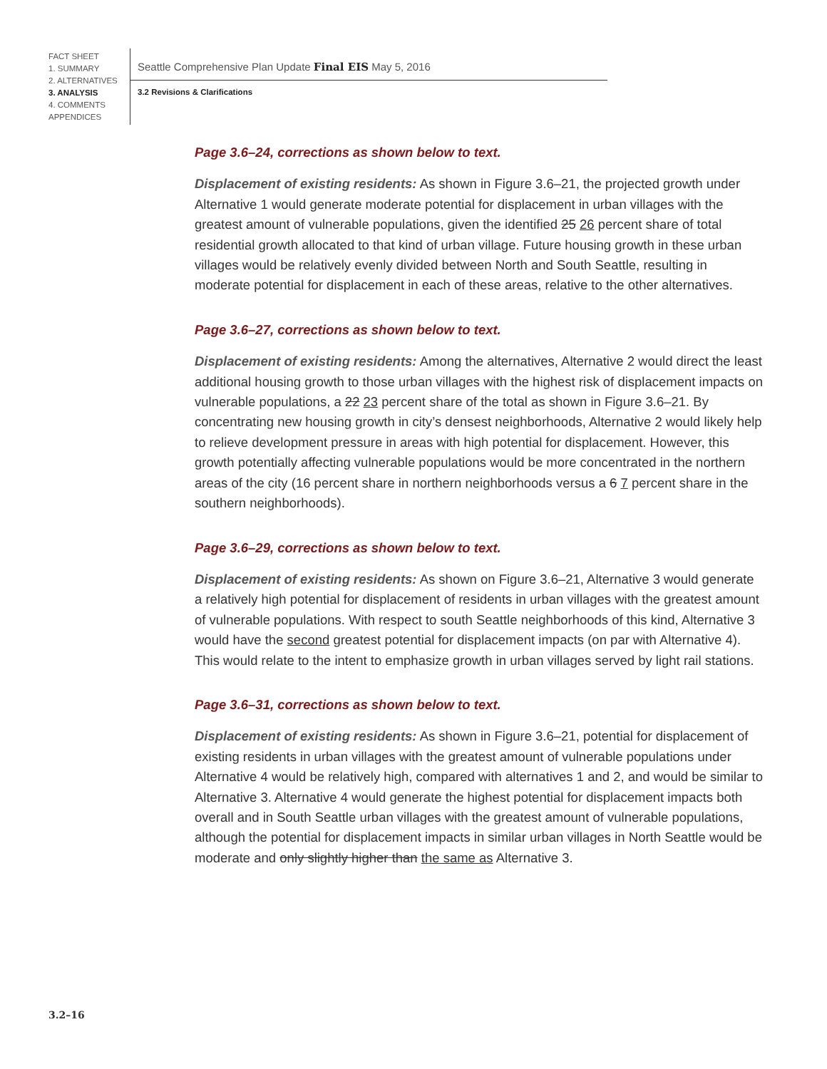FACT SHEET
1. SUMMARY
2. ALTERNATIVES
3. ANALYSIS
4. COMMENTS
APPENDICES
Seattle Comprehensive Plan Update Final EIS May 5, 2016
3.2 Revisions & Clarifications
Page 3.6–24, corrections as shown below to text.
Displacement of existing residents: As shown in Figure 3.6–21, the projected growth under Alternative 1 would generate moderate potential for displacement in urban villages with the greatest amount of vulnerable populations, given the identified 25 26 percent share of total residential growth allocated to that kind of urban village. Future housing growth in these urban villages would be relatively evenly divided between North and South Seattle, resulting in moderate potential for displacement in each of these areas, relative to the other alternatives.
Page 3.6–27, corrections as shown below to text.
Displacement of existing residents: Among the alternatives, Alternative 2 would direct the least additional housing growth to those urban villages with the highest risk of displacement impacts on vulnerable populations, a 22 23 percent share of the total as shown in Figure 3.6–21. By concentrating new housing growth in city’s densest neighborhoods, Alternative 2 would likely help to relieve development pressure in areas with high potential for displacement. However, this growth potentially affecting vulnerable populations would be more concentrated in the northern areas of the city (16 percent share in northern neighborhoods versus a 6 7 percent share in the southern neighborhoods).
Page 3.6–29, corrections as shown below to text.
Displacement of existing residents: As shown on Figure 3.6–21, Alternative 3 would generate a relatively high potential for displacement of residents in urban villages with the greatest amount of vulnerable populations. With respect to south Seattle neighborhoods of this kind, Alternative 3 would have the second greatest potential for displacement impacts (on par with Alternative 4). This would relate to the intent to emphasize growth in urban villages served by light rail stations.
Page 3.6–31, corrections as shown below to text.
Displacement of existing residents: As shown in Figure 3.6–21, potential for displacement of existing residents in urban villages with the greatest amount of vulnerable populations under Alternative 4 would be relatively high, compared with alternatives 1 and 2, and would be similar to Alternative 3. Alternative 4 would generate the highest potential for displacement impacts both overall and in South Seattle urban villages with the greatest amount of vulnerable populations, although the potential for displacement impacts in similar urban villages in North Seattle would be moderate and only slightly higher than the same as Alternative 3.
3.2–16